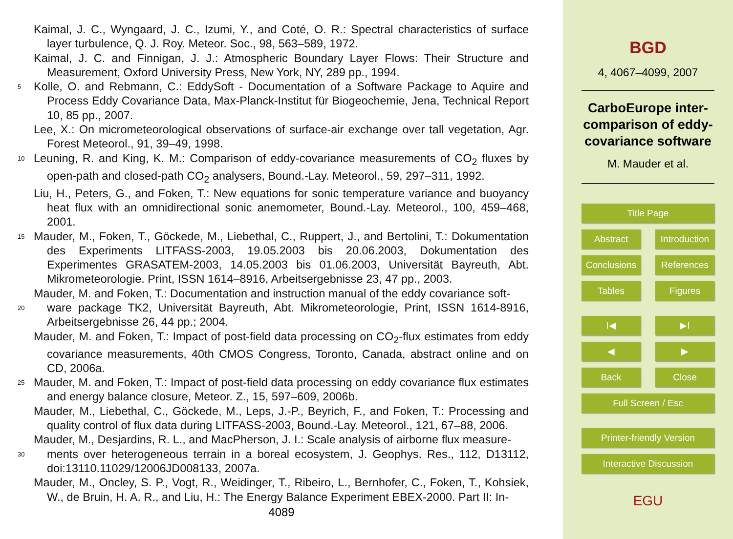Kaimal, J. C., Wyngaard, J. C., Izumi, Y., and Coté, O. R.: Spectral characteristics of surface layer turbulence, Q. J. Roy. Meteor. Soc., 98, 563–589, 1972.
Kaimal, J. C. and Finnigan, J. J.: Atmospheric Boundary Layer Flows: Their Structure and Measurement, Oxford University Press, New York, NY, 289 pp., 1994.
5
Kolle, O. and Rebmann, C.: EddySoft - Documentation of a Software Package to Aquire and Process Eddy Covariance Data, Max-Planck-Institut für Biogeochemie, Jena, Technical Report 10, 85 pp., 2007.
Lee, X.: On micrometeorological observations of surface-air exchange over tall vegetation, Agr. Forest Meteorol., 91, 39–49, 1998.
10
Leuning, R. and King, K. M.: Comparison of eddy-covariance measurements of CO<sub>2</sub> fluxes by open-path and closed-path CO<sub>2</sub> analysers, Bound.-Lay. Meteorol., 59, 297–311, 1992.
Liu, H., Peters, G., and Foken, T.: New equations for sonic temperature variance and buoyancy heat flux with an omnidirectional sonic anemometer, Bound.-Lay. Meteorol., 100, 459–468, 2001.
15
Mauder, M., Foken, T., Göckede, M., Liebethal, C., Ruppert, J., and Bertolini, T.: Dokumentation des Experiments LITFASS-2003, 19.05.2003 bis 20.06.2003, Dokumentation des Experimentes GRASATEM-2003, 14.05.2003 bis 01.06.2003, Universität Bayreuth, Abt. Mikrometeorologie. Print, ISSN 1614–8916, Arbeitsergebnisse 23, 47 pp., 2003.
Mauder, M. and Foken, T.: Documentation and instruction manual of the eddy covariance soft-
20
ware package TK2, Universität Bayreuth, Abt. Mikrometeorologie, Print, ISSN 1614-8916, Arbeitsergebnisse 26, 44 pp.; 2004.
Mauder, M. and Foken, T.: Impact of post-field data processing on CO<sub>2</sub>-flux estimates from eddy covariance measurements, 40th CMOS Congress, Toronto, Canada, abstract online and on CD, 2006a.
25
Mauder, M. and Foken, T.: Impact of post-field data processing on eddy covariance flux estimates and energy balance closure, Meteor. Z., 15, 597–609, 2006b.
Mauder, M., Liebethal, C., Göckede, M., Leps, J.-P., Beyrich, F., and Foken, T.: Processing and quality control of flux data during LITFASS-2003, Bound.-Lay. Meteorol., 121, 67–88, 2006.
Mauder, M., Desjardins, R. L., and MacPherson, J. I.: Scale analysis of airborne flux measure-
30
ments over heterogeneous terrain in a boreal ecosystem, J. Geophys. Res., 112, D13112, doi:13110.11029/12006JD008133, 2007a.
Mauder, M., Oncley, S. P., Vogt, R., Weidinger, T., Ribeiro, L., Bernhofer, C., Foken, T., Kohsiek, W., de Bruin, H. A. R., and Liu, H.: The Energy Balance Experiment EBEX-2000. Part II: In-
4089
BGD
4, 4067–4099, 2007
CarboEurope inter-comparison of eddy-covariance software
M. Mauder et al.
Title Page
Abstract Introduction
Conclusions
References
Tables Figures
I◀ ▶I
◀ ▶
Back Close
Full Screen / Esc
Printer-friendly Version
Interactive Discussion
EGU